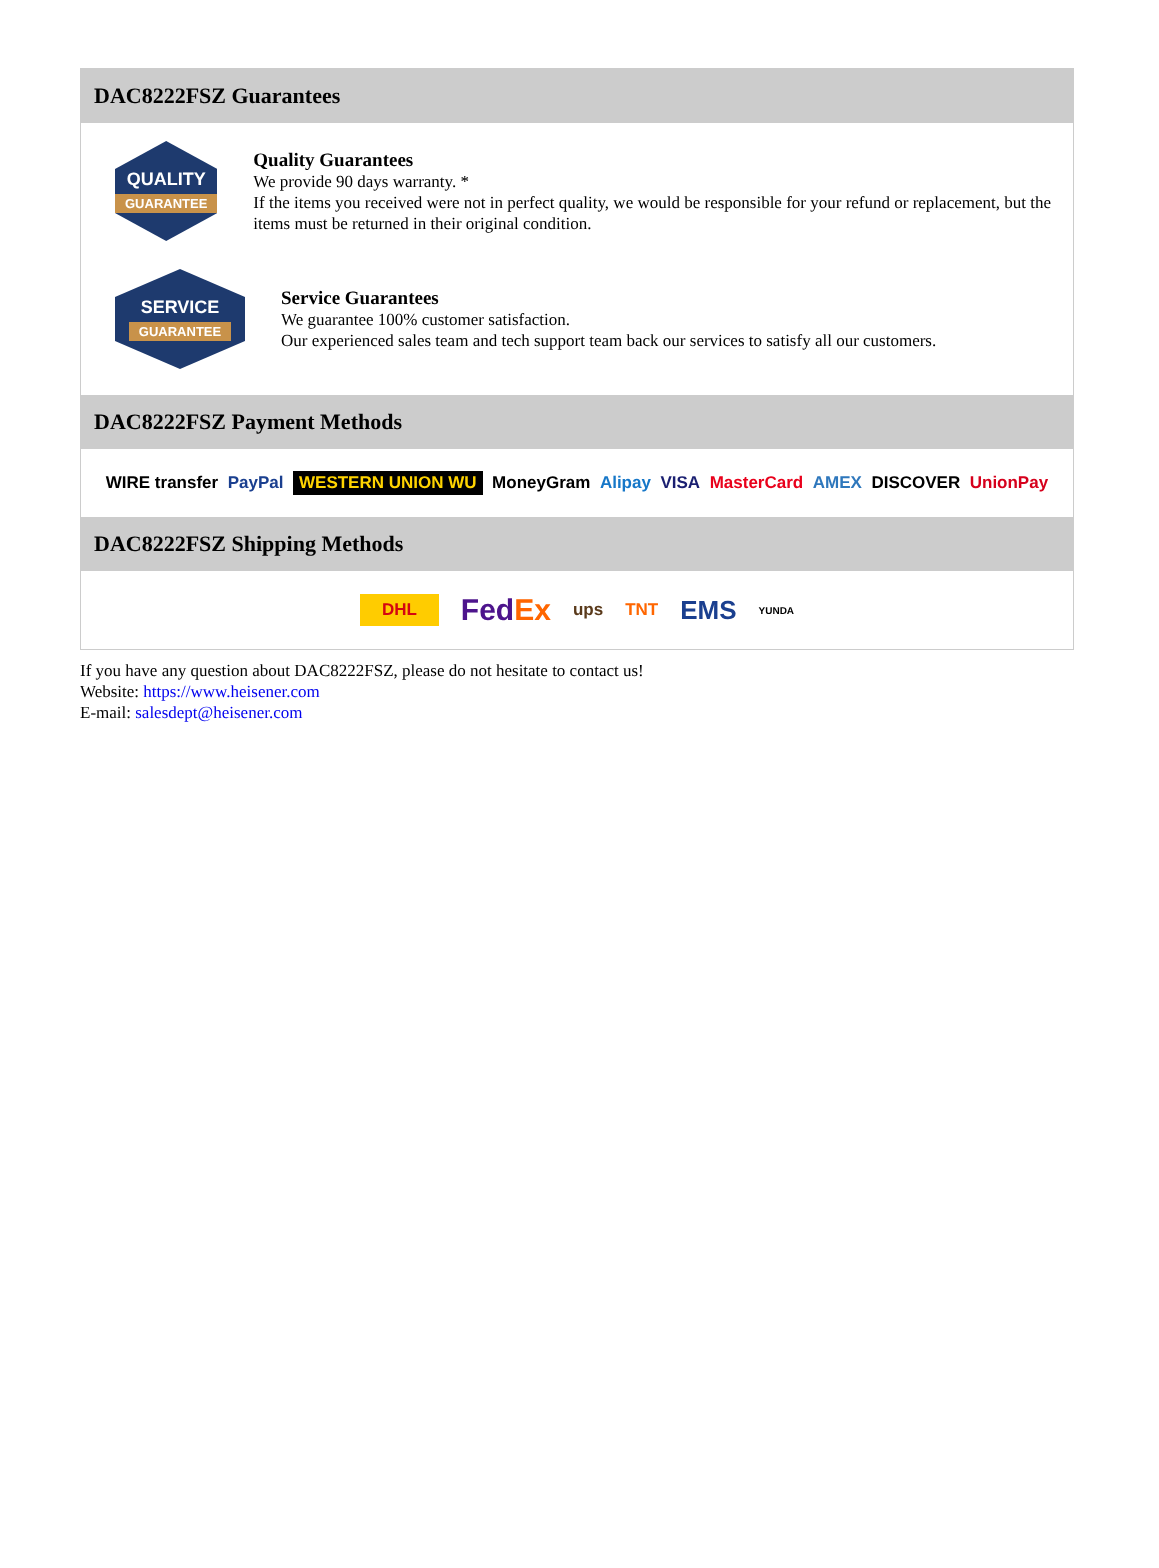DAC8222FSZ Guarantees
QUALITY
GUARANTEE
Quality Guarantees
We provide 90 days warranty. *
If the items you received were not in perfect quality, we would be responsible for your refund or replacement, but the items must be returned in their original condition.
SERVICE
GUARANTEE
Service Guarantees
We guarantee 100% customer satisfaction.
Our experienced sales team and tech support team back our services to satisfy all our customers.
DAC8222FSZ Payment Methods
WIRE transfer PayPal WESTERN UNION WU MoneyGram Alipay VISA MasterCard AMEX DISCOVER UnionPay
DAC8222FSZ Shipping Methods
DHL FedEx ups TNT EMS YUNDA
If you have any question about DAC8222FSZ, please do not hesitate to contact us!
Website: https://www.heisener.com
E-mail: salesdept@heisener.com